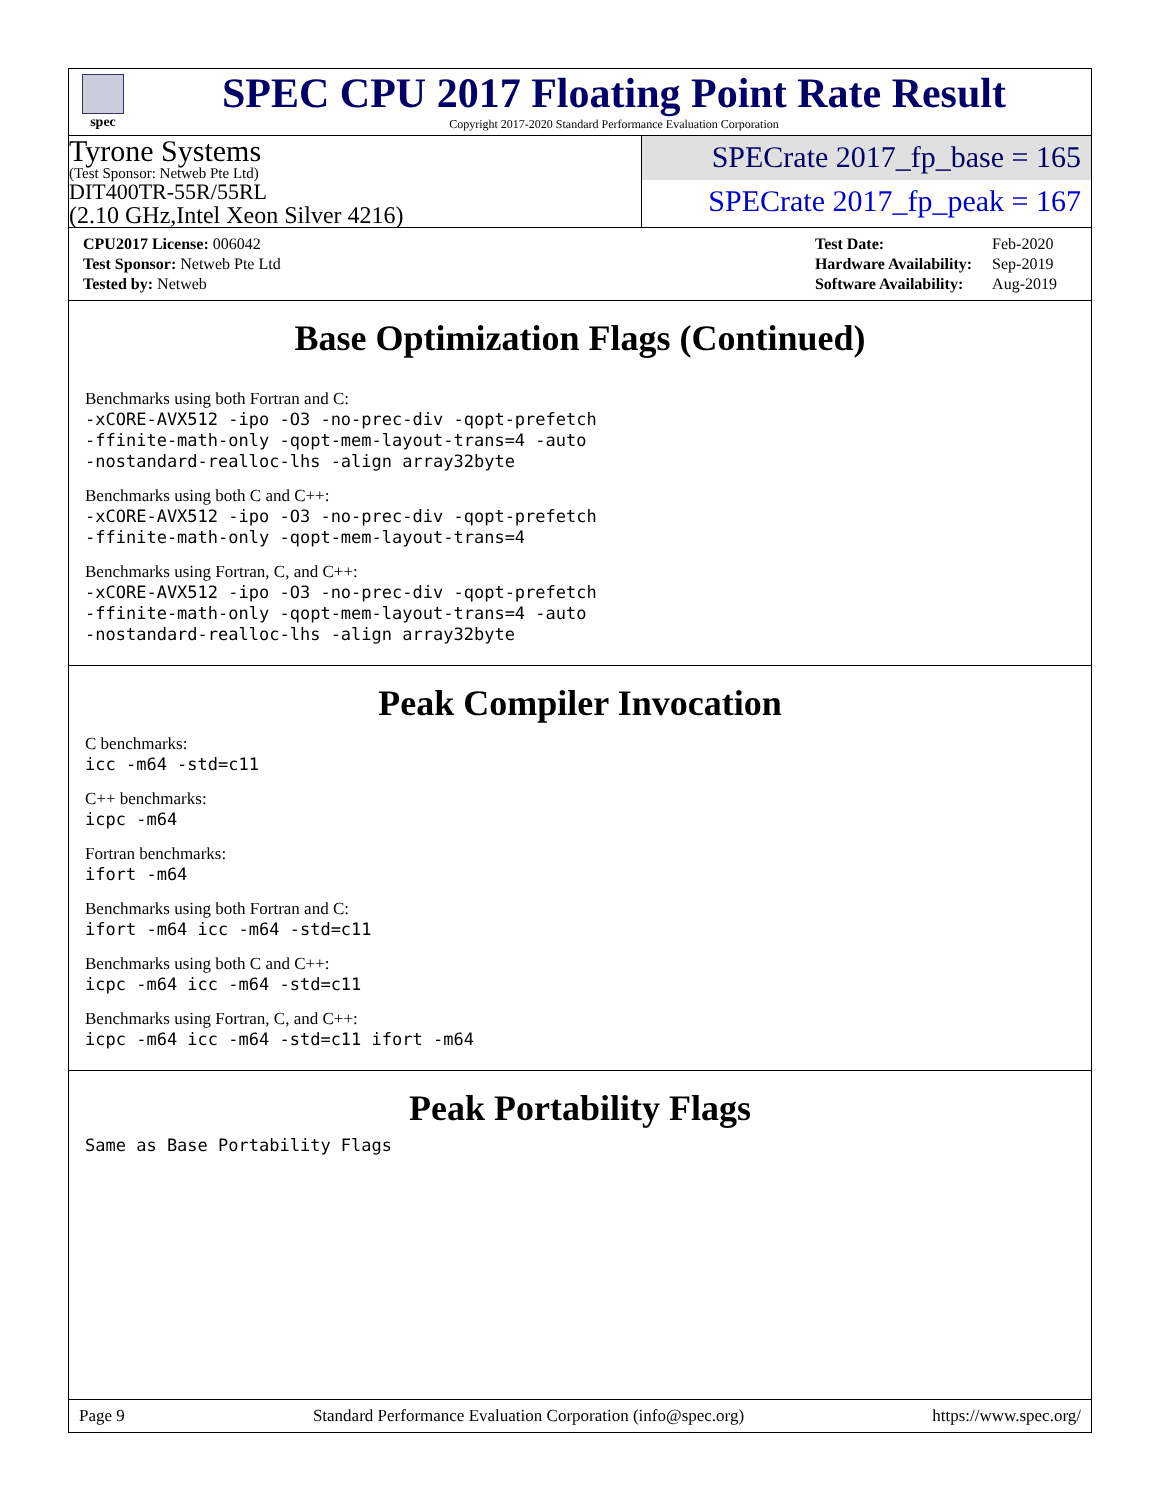spec
SPEC CPU 2017 Floating Point Rate Result
Copyright 2017-2020 Standard Performance Evaluation Corporation
Tyrone Systems
(Test Sponsor: Netweb Pte Ltd)
DIT400TR-55R/55RL
(2.10 GHz,Intel Xeon Silver 4216)
SPECrate 2017_fp_base = 165
SPECrate 2017_fp_peak = 167
| CPU2017 License: 006042 |
| Test Sponsor: Netweb Pte Ltd |
| Tested by: Netweb |
| Test Date: | Feb-2020 |
| Hardware Availability: | Sep-2019 |
| Software Availability: | Aug-2019 |
Base Optimization Flags (Continued)
Benchmarks using both Fortran and C:
-xCORE-AVX512 -ipo -O3 -no-prec-div -qopt-prefetch
-ffinite-math-only -qopt-mem-layout-trans=4 -auto
-nostandard-realloc-lhs -align array32byte
Benchmarks using both C and C++:
-xCORE-AVX512 -ipo -O3 -no-prec-div -qopt-prefetch
-ffinite-math-only -qopt-mem-layout-trans=4
Benchmarks using Fortran, C, and C++:
-xCORE-AVX512 -ipo -O3 -no-prec-div -qopt-prefetch
-ffinite-math-only -qopt-mem-layout-trans=4 -auto
-nostandard-realloc-lhs -align array32byte
Peak Compiler Invocation
C benchmarks:
icc -m64 -std=c11
C++ benchmarks:
icpc -m64
Fortran benchmarks:
ifort -m64
Benchmarks using both Fortran and C:
ifort -m64 icc -m64 -std=c11
Benchmarks using both C and C++:
icpc -m64 icc -m64 -std=c11
Benchmarks using Fortran, C, and C++:
icpc -m64 icc -m64 -std=c11 ifort -m64
Peak Portability Flags
Same as Base Portability Flags
Page 9 Standard Performance Evaluation Corporation (info@spec.org) https://www.spec.org/